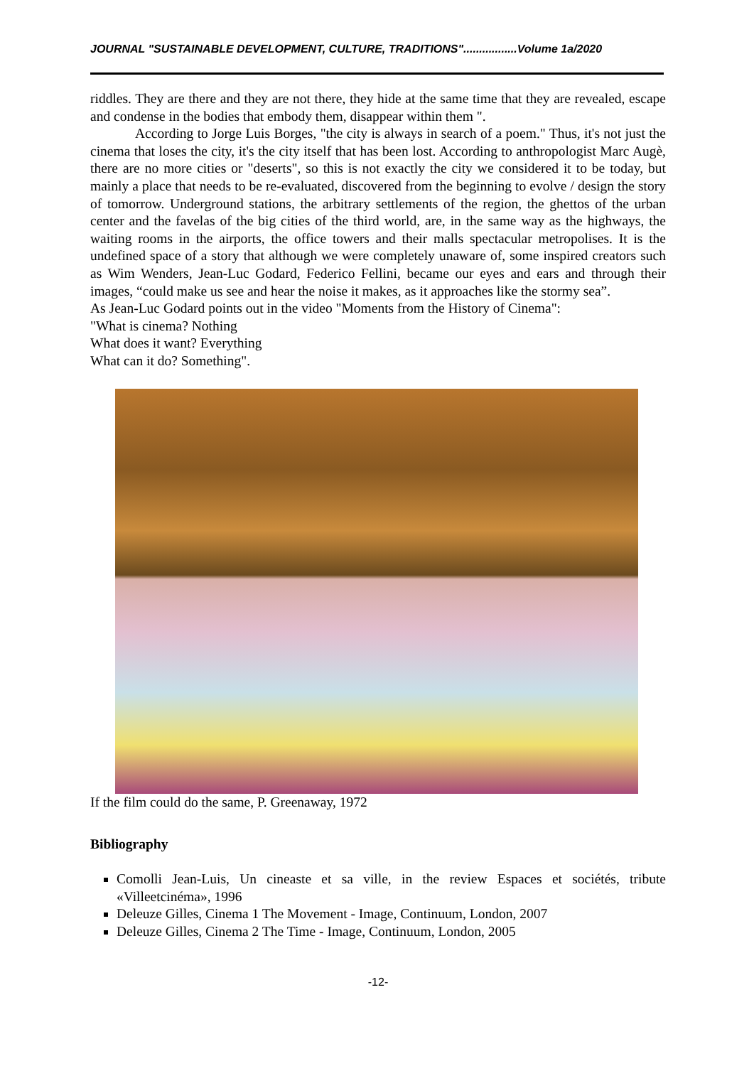JOURNAL "SUSTAINABLE DEVELOPMENT, CULTURE, TRADITIONS".................Volume 1a/2020
riddles. They are there and they are not there, they hide at the same time that they are revealed, escape and condense in the bodies that embody them, disappear within them ".
According to Jorge Luis Borges, "the city is always in search of a poem." Thus, it's not just the cinema that loses the city, it's the city itself that has been lost. According to anthropologist Marc Augè, there are no more cities or "deserts", so this is not exactly the city we considered it to be today, but mainly a place that needs to be re-evaluated, discovered from the beginning to evolve / design the story of tomorrow. Underground stations, the arbitrary settlements of the region, the ghettos of the urban center and the favelas of the big cities of the third world, are, in the same way as the highways, the waiting rooms in the airports, the office towers and their malls spectacular metropolises. It is the undefined space of a story that although we were completely unaware of, some inspired creators such as Wim Wenders, Jean-Luc Godard, Federico Fellini, became our eyes and ears and through their images, “could make us see and hear the noise it makes, as it approaches like the stormy sea”.
As Jean-Luc Godard points out in the video "Moments from the History of Cinema":
"What is cinema? Nothing
What does it want? Everything
What can it do? Something".
If the film could do the same, P. Greenaway, 1972
Bibliography
Comolli Jean-Luis, Un cineaste et sa ville, in the review Espaces et sociétés, tribute «Villeetcinéma», 1996
Deleuze Gilles, Cinema 1 The Movement - Image, Continuum, London, 2007
Deleuze Gilles, Cinema 2 The Time - Image, Continuum, London, 2005
-12-